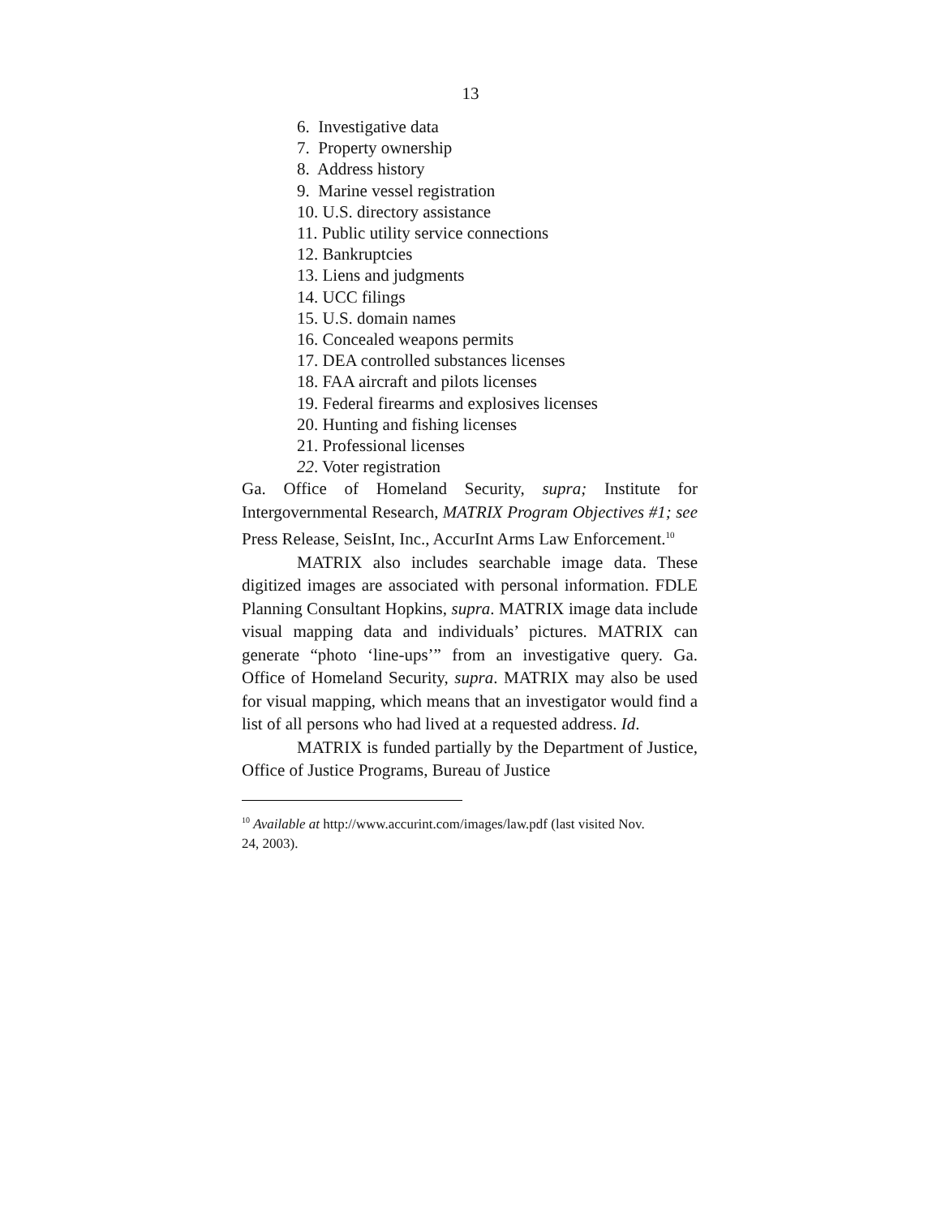13
6. Investigative data
7. Property ownership
8. Address history
9. Marine vessel registration
10. U.S. directory assistance
11. Public utility service connections
12. Bankruptcies
13. Liens and judgments
14. UCC filings
15. U.S. domain names
16. Concealed weapons permits
17. DEA controlled substances licenses
18. FAA aircraft and pilots licenses
19. Federal firearms and explosives licenses
20. Hunting and fishing licenses
21. Professional licenses
22. Voter registration
Ga. Office of Homeland Security, supra; Institute for Intergovernmental Research, MATRIX Program Objectives #1; see Press Release, SeisInt, Inc., AccurInt Arms Law Enforcement.<sup>10</sup>
MATRIX also includes searchable image data. These digitized images are associated with personal information. FDLE Planning Consultant Hopkins, supra. MATRIX image data include visual mapping data and individuals’ pictures. MATRIX can generate “photo ‘line-ups’” from an investigative query. Ga. Office of Homeland Security, supra. MATRIX may also be used for visual mapping, which means that an investigator would find a list of all persons who had lived at a requested address. Id.
MATRIX is funded partially by the Department of Justice, Office of Justice Programs, Bureau of Justice
<sup>10</sup> Available at http://www.accurint.com/images/law.pdf (last visited Nov. 24, 2003).